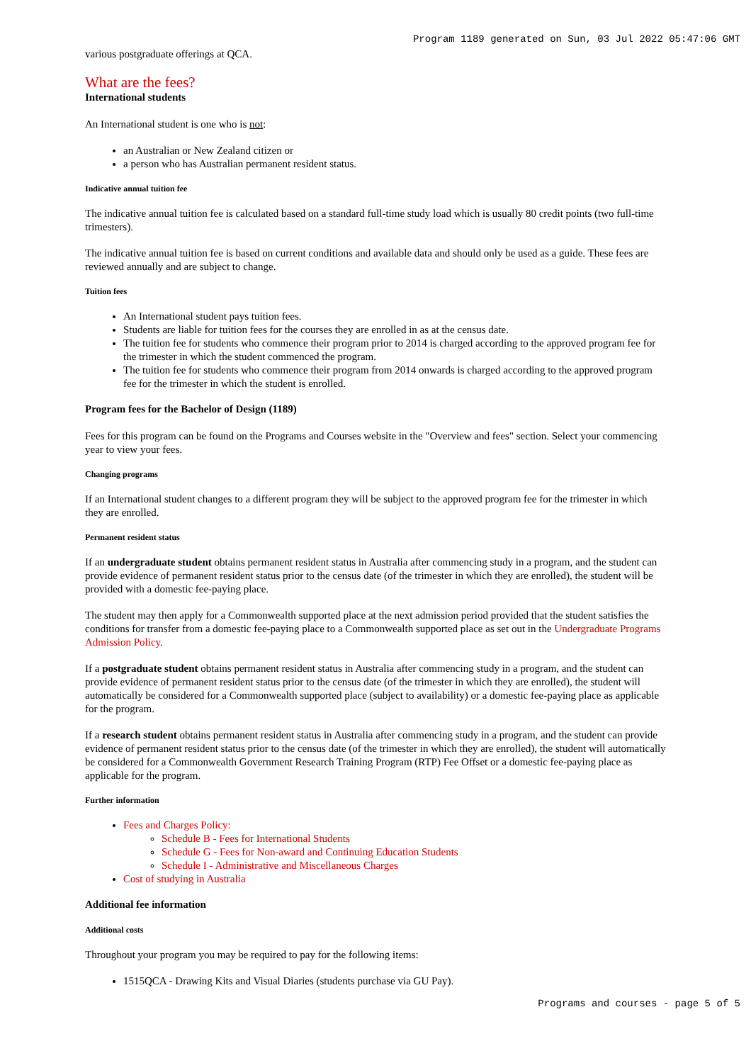Program 1189 generated on Sun, 03 Jul 2022 05:47:06 GMT
various postgraduate offerings at QCA.
What are the fees?
International students
An International student is one who is not:
an Australian or New Zealand citizen or
a person who has Australian permanent resident status.
Indicative annual tuition fee
The indicative annual tuition fee is calculated based on a standard full-time study load which is usually 80 credit points (two full-time trimesters).
The indicative annual tuition fee is based on current conditions and available data and should only be used as a guide. These fees are reviewed annually and are subject to change.
Tuition fees
An International student pays tuition fees.
Students are liable for tuition fees for the courses they are enrolled in as at the census date.
The tuition fee for students who commence their program prior to 2014 is charged according to the approved program fee for the trimester in which the student commenced the program.
The tuition fee for students who commence their program from 2014 onwards is charged according to the approved program fee for the trimester in which the student is enrolled.
Program fees for the Bachelor of Design (1189)
Fees for this program can be found on the Programs and Courses website in the "Overview and fees" section. Select your commencing year to view your fees.
Changing programs
If an International student changes to a different program they will be subject to the approved program fee for the trimester in which they are enrolled.
Permanent resident status
If an undergraduate student obtains permanent resident status in Australia after commencing study in a program, and the student can provide evidence of permanent resident status prior to the census date (of the trimester in which they are enrolled), the student will be provided with a domestic fee-paying place.
The student may then apply for a Commonwealth supported place at the next admission period provided that the student satisfies the conditions for transfer from a domestic fee-paying place to a Commonwealth supported place as set out in the Undergraduate Programs Admission Policy.
If a postgraduate student obtains permanent resident status in Australia after commencing study in a program, and the student can provide evidence of permanent resident status prior to the census date (of the trimester in which they are enrolled), the student will automatically be considered for a Commonwealth supported place (subject to availability) or a domestic fee-paying place as applicable for the program.
If a research student obtains permanent resident status in Australia after commencing study in a program, and the student can provide evidence of permanent resident status prior to the census date (of the trimester in which they are enrolled), the student will automatically be considered for a Commonwealth Government Research Training Program (RTP) Fee Offset or a domestic fee-paying place as applicable for the program.
Further information
Fees and Charges Policy:
Schedule B - Fees for International Students
Schedule G - Fees for Non-award and Continuing Education Students
Schedule I - Administrative and Miscellaneous Charges
Cost of studying in Australia
Additional fee information
Additional costs
Throughout your program you may be required to pay for the following items:
1515QCA - Drawing Kits and Visual Diaries (students purchase via GU Pay).
Programs and courses - page 5 of 5